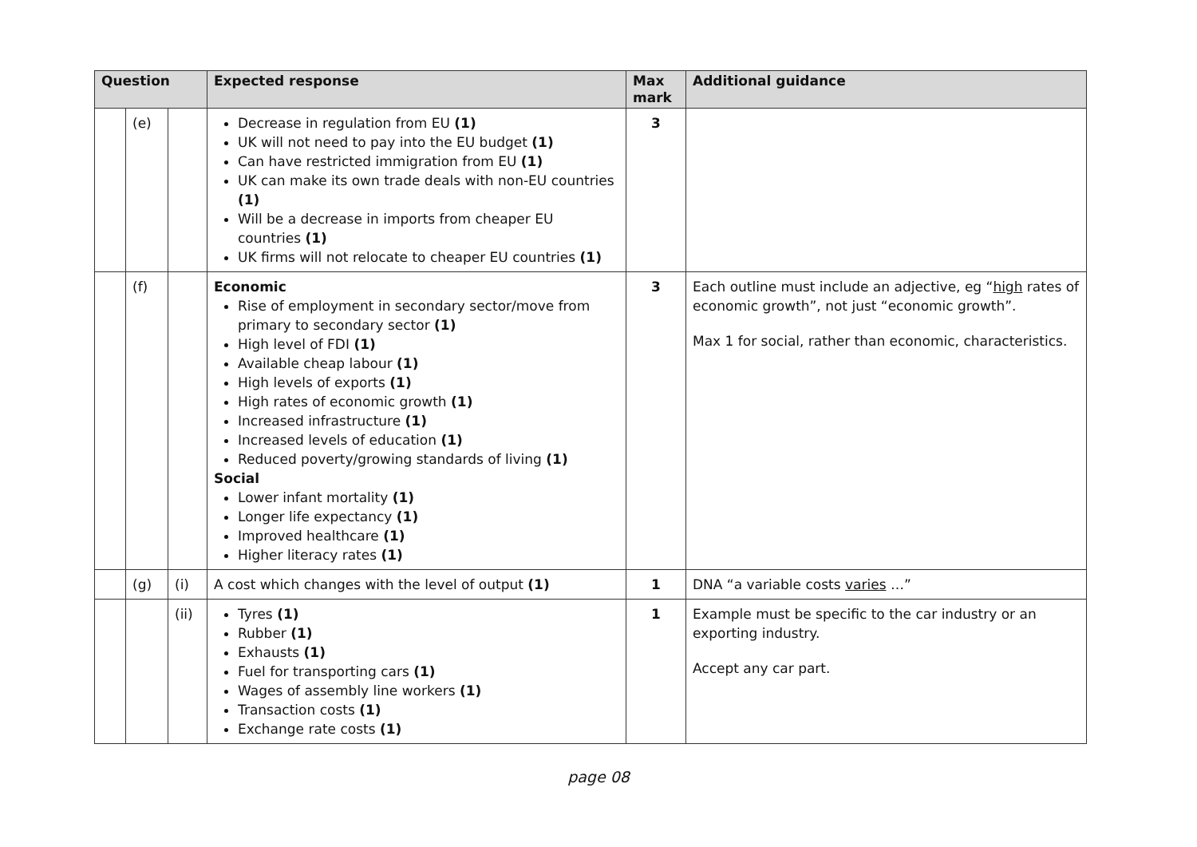| Question | | | Expected response | Max mark | Additional guidance |
| --- | --- | --- | --- | --- | --- |
| | (e) | | Decrease in regulation from EU (1) UK will not need to pay into the EU budget (1) Can have restricted immigration from EU (1) UK can make its own trade deals with non-EU countries (1) Will be a decrease in imports from cheaper EU countries (1) UK firms will not relocate to cheaper EU countries (1) | 3 | |
| | (f) | | Economic Rise of employment in secondary sector/move from primary to secondary sector (1) High level of FDI (1) Available cheap labour (1) High levels of exports (1) High rates of economic growth (1) Increased infrastructure (1) Increased levels of education (1) Reduced poverty/growing standards of living (1) Social Lower infant mortality (1) Longer life expectancy (1) Improved healthcare (1) Higher literacy rates (1) | 3 | Each outline must include an adjective, eg “ high rates of economic growth”, not just “economic growth”. Max 1 for social, rather than economic, characteristics. |
| | (g) | (i) | A cost which changes with the level of output (1) | 1 | DNA “a variable costs varies …” |
| | | (ii) | Tyres (1) Rubber (1) Exhausts (1) Fuel for transporting cars (1) Wages of assembly line workers (1) Transaction costs (1) Exchange rate costs (1) | 1 | Example must be specific to the car industry or an exporting industry. Accept any car part. |
page 08